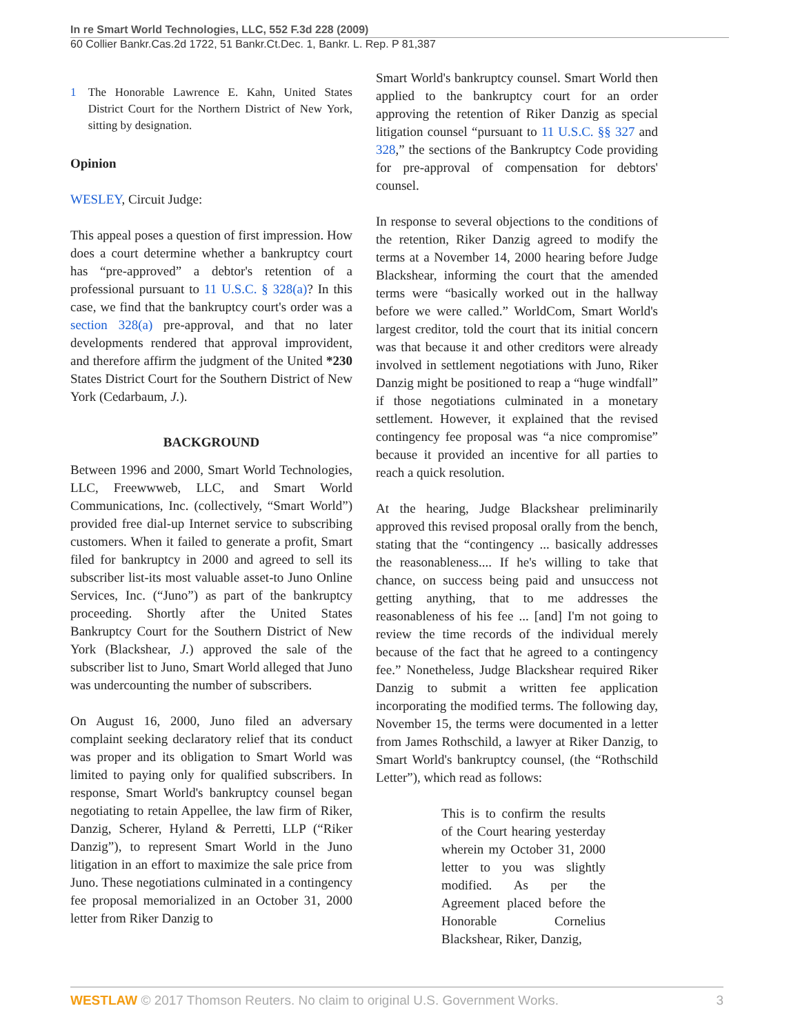In re Smart World Technologies, LLC, 552 F.3d 228 (2009)
60 Collier Bankr.Cas.2d 1722, 51 Bankr.Ct.Dec. 1, Bankr. L. Rep. P 81,387
1 The Honorable Lawrence E. Kahn, United States District Court for the Northern District of New York, sitting by designation.
Opinion
WESLEY, Circuit Judge:
This appeal poses a question of first impression. How does a court determine whether a bankruptcy court has “pre-approved” a debtor's retention of a professional pursuant to 11 U.S.C. § 328(a)? In this case, we find that the bankruptcy court's order was a section 328(a) pre-approval, and that no later developments rendered that approval improvident, and therefore affirm the judgment of the United *230 States District Court for the Southern District of New York (Cedarbaum, J.).
BACKGROUND
Between 1996 and 2000, Smart World Technologies, LLC, Freewwweb, LLC, and Smart World Communications, Inc. (collectively, “Smart World”) provided free dial-up Internet service to subscribing customers. When it failed to generate a profit, Smart filed for bankruptcy in 2000 and agreed to sell its subscriber list-its most valuable asset-to Juno Online Services, Inc. (“Juno”) as part of the bankruptcy proceeding. Shortly after the United States Bankruptcy Court for the Southern District of New York (Blackshear, J.) approved the sale of the subscriber list to Juno, Smart World alleged that Juno was undercounting the number of subscribers.
On August 16, 2000, Juno filed an adversary complaint seeking declaratory relief that its conduct was proper and its obligation to Smart World was limited to paying only for qualified subscribers. In response, Smart World's bankruptcy counsel began negotiating to retain Appellee, the law firm of Riker, Danzig, Scherer, Hyland & Perretti, LLP (“Riker Danzig”), to represent Smart World in the Juno litigation in an effort to maximize the sale price from Juno. These negotiations culminated in a contingency fee proposal memorialized in an October 31, 2000 letter from Riker Danzig to
Smart World's bankruptcy counsel. Smart World then applied to the bankruptcy court for an order approving the retention of Riker Danzig as special litigation counsel “pursuant to 11 U.S.C. §§ 327 and 328,” the sections of the Bankruptcy Code providing for pre-approval of compensation for debtors' counsel.
In response to several objections to the conditions of the retention, Riker Danzig agreed to modify the terms at a November 14, 2000 hearing before Judge Blackshear, informing the court that the amended terms were “basically worked out in the hallway before we were called.” WorldCom, Smart World's largest creditor, told the court that its initial concern was that because it and other creditors were already involved in settlement negotiations with Juno, Riker Danzig might be positioned to reap a “huge windfall” if those negotiations culminated in a monetary settlement. However, it explained that the revised contingency fee proposal was “a nice compromise” because it provided an incentive for all parties to reach a quick resolution.
At the hearing, Judge Blackshear preliminarily approved this revised proposal orally from the bench, stating that the “contingency ... basically addresses the reasonableness.... If he's willing to take that chance, on success being paid and unsuccess not getting anything, that to me addresses the reasonableness of his fee ... [and] I'm not going to review the time records of the individual merely because of the fact that he agreed to a contingency fee.” Nonetheless, Judge Blackshear required Riker Danzig to submit a written fee application incorporating the modified terms. The following day, November 15, the terms were documented in a letter from James Rothschild, a lawyer at Riker Danzig, to Smart World's bankruptcy counsel, (the “Rothschild Letter”), which read as follows:
This is to confirm the results of the Court hearing yesterday wherein my October 31, 2000 letter to you was slightly modified. As per the Agreement placed before the Honorable Cornelius Blackshear, Riker, Danzig,
WESTLAW © 2017 Thomson Reuters. No claim to original U.S. Government Works. 3